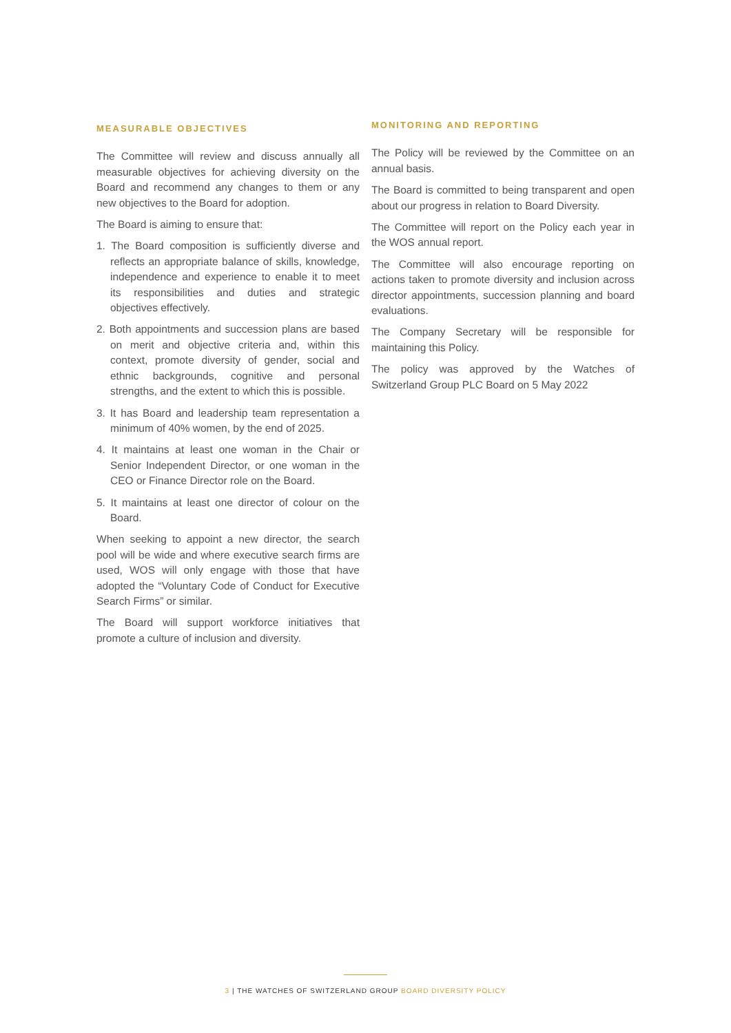MEASURABLE OBJECTIVES
The Committee will review and discuss annually all measurable objectives for achieving diversity on the Board and recommend any changes to them or any new objectives to the Board for adoption.
The Board is aiming to ensure that:
1. The Board composition is sufficiently diverse and reflects an appropriate balance of skills, knowledge, independence and experience to enable it to meet its responsibilities and duties and strategic objectives effectively.
2. Both appointments and succession plans are based on merit and objective criteria and, within this context, promote diversity of gender, social and ethnic backgrounds, cognitive and personal strengths, and the extent to which this is possible.
3. It has Board and leadership team representation a minimum of 40% women, by the end of 2025.
4. It maintains at least one woman in the Chair or Senior Independent Director, or one woman in the CEO or Finance Director role on the Board.
5. It maintains at least one director of colour on the Board.
When seeking to appoint a new director, the search pool will be wide and where executive search firms are used, WOS will only engage with those that have adopted the “Voluntary Code of Conduct for Executive Search Firms” or similar.
The Board will support workforce initiatives that promote a culture of inclusion and diversity.
MONITORING AND REPORTING
The Policy will be reviewed by the Committee on an annual basis.
The Board is committed to being transparent and open about our progress in relation to Board Diversity.
The Committee will report on the Policy each year in the WOS annual report.
The Committee will also encourage reporting on actions taken to promote diversity and inclusion across director appointments, succession planning and board evaluations.
The Company Secretary will be responsible for maintaining this Policy.
The policy was approved by the Watches of Switzerland Group PLC Board on 5 May 2022
3 | THE WATCHES OF SWITZERLAND GROUP BOARD DIVERSITY POLICY